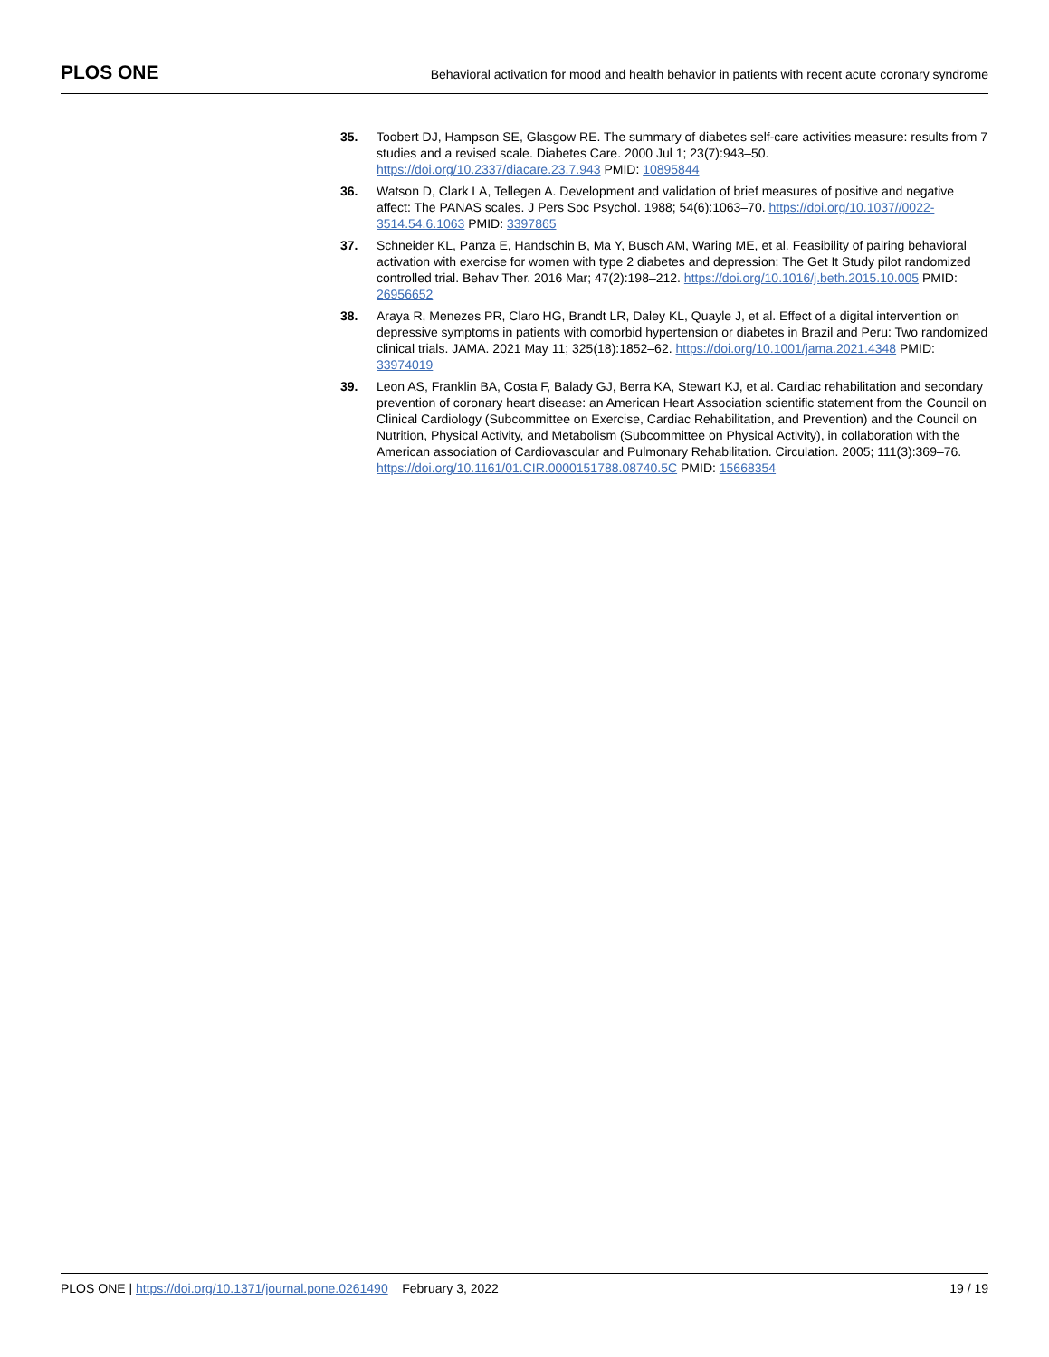PLOS ONE
Behavioral activation for mood and health behavior in patients with recent acute coronary syndrome
35. Toobert DJ, Hampson SE, Glasgow RE. The summary of diabetes self-care activities measure: results from 7 studies and a revised scale. Diabetes Care. 2000 Jul 1; 23(7):943–50. https://doi.org/10.2337/diacare.23.7.943 PMID: 10895844
36. Watson D, Clark LA, Tellegen A. Development and validation of brief measures of positive and negative affect: The PANAS scales. J Pers Soc Psychol. 1988; 54(6):1063–70. https://doi.org/10.1037//0022-3514.54.6.1063 PMID: 3397865
37. Schneider KL, Panza E, Handschin B, Ma Y, Busch AM, Waring ME, et al. Feasibility of pairing behavioral activation with exercise for women with type 2 diabetes and depression: The Get It Study pilot randomized controlled trial. Behav Ther. 2016 Mar; 47(2):198–212. https://doi.org/10.1016/j.beth.2015.10.005 PMID: 26956652
38. Araya R, Menezes PR, Claro HG, Brandt LR, Daley KL, Quayle J, et al. Effect of a digital intervention on depressive symptoms in patients with comorbid hypertension or diabetes in Brazil and Peru: Two randomized clinical trials. JAMA. 2021 May 11; 325(18):1852–62. https://doi.org/10.1001/jama.2021.4348 PMID: 33974019
39. Leon AS, Franklin BA, Costa F, Balady GJ, Berra KA, Stewart KJ, et al. Cardiac rehabilitation and secondary prevention of coronary heart disease: an American Heart Association scientific statement from the Council on Clinical Cardiology (Subcommittee on Exercise, Cardiac Rehabilitation, and Prevention) and the Council on Nutrition, Physical Activity, and Metabolism (Subcommittee on Physical Activity), in collaboration with the American association of Cardiovascular and Pulmonary Rehabilitation. Circulation. 2005; 111(3):369–76. https://doi.org/10.1161/01.CIR.0000151788.08740.5C PMID: 15668354
PLOS ONE | https://doi.org/10.1371/journal.pone.0261490 February 3, 2022
19 / 19